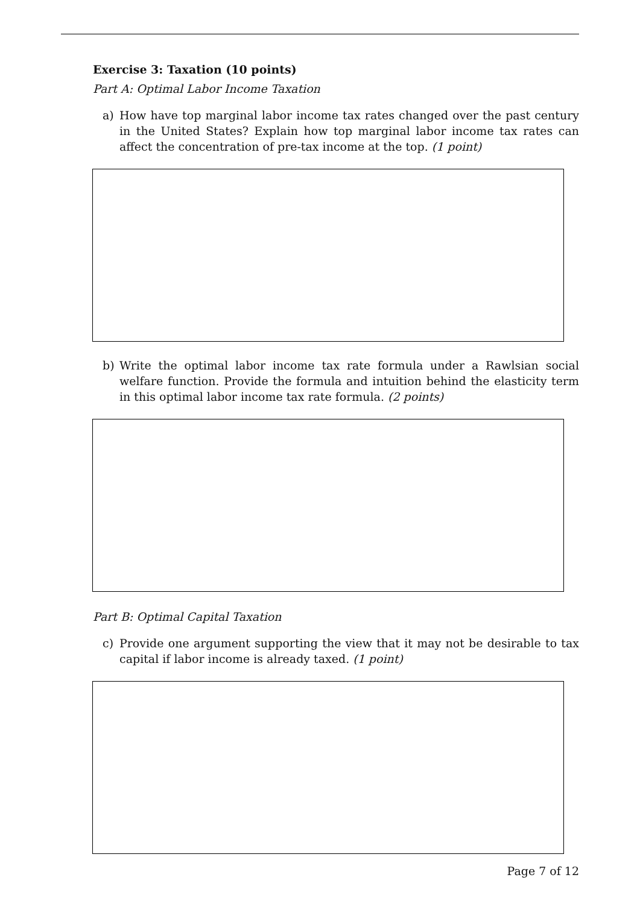Exercise 3: Taxation (10 points)
Part A: Optimal Labor Income Taxation
a) How have top marginal labor income tax rates changed over the past century in the United States? Explain how top marginal labor income tax rates can affect the concentration of pre-tax income at the top. (1 point)
b) Write the optimal labor income tax rate formula under a Rawlsian social welfare function. Provide the formula and intuition behind the elasticity term in this optimal labor income tax rate formula. (2 points)
Part B: Optimal Capital Taxation
c) Provide one argument supporting the view that it may not be desirable to tax capital if labor income is already taxed. (1 point)
Page 7 of 12